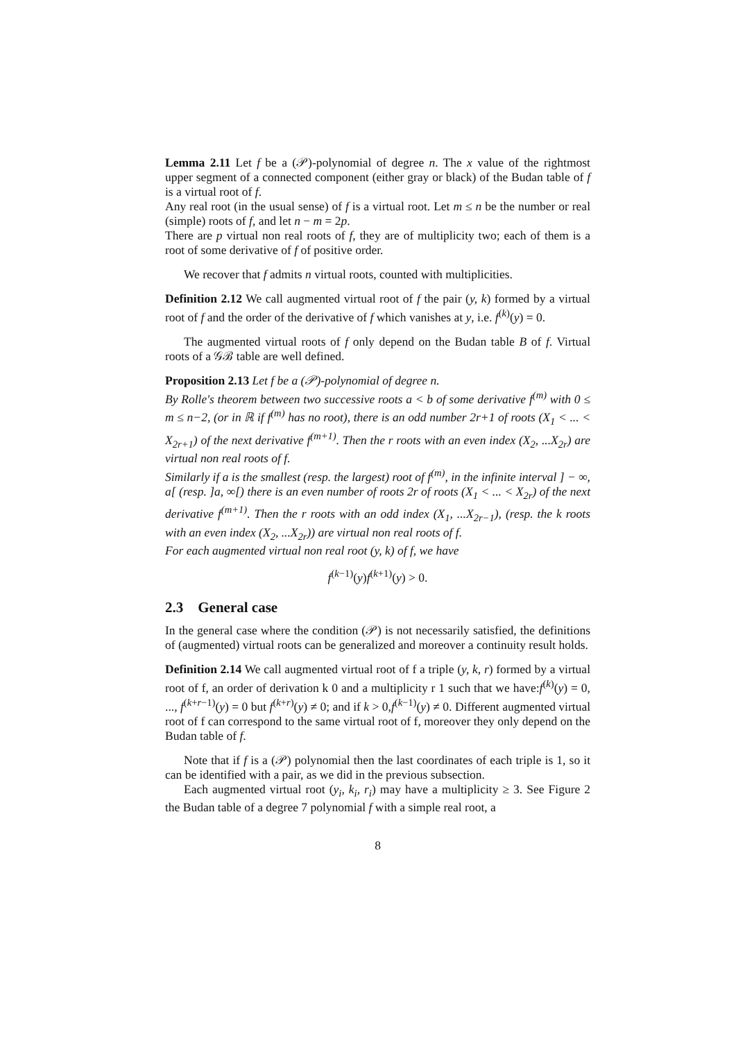Lemma 2.11 Let f be a (𝒫)-polynomial of degree n. The x value of the rightmost upper segment of a connected component (either gray or black) of the Budan table of f is a virtual root of f.
Any real root (in the usual sense) of f is a virtual root. Let m ≤ n be the number or real (simple) roots of f, and let n − m = 2p.
There are p virtual non real roots of f, they are of multiplicity two; each of them is a root of some derivative of f of positive order.
We recover that f admits n virtual roots, counted with multiplicities.
Definition 2.12 We call augmented virtual root of f the pair (y, k) formed by a virtual root of f and the order of the derivative of f which vanishes at y, i.e. f<sup>(k)</sup>(y) = 0.
The augmented virtual roots of f only depend on the Budan table B of f. Virtual roots of a 𝒢ℬ table are well defined.
Proposition 2.13 Let f be a (𝒫)-polynomial of degree n.
By Rolle's theorem between two successive roots a < b of some derivative f<sup>(m)</sup> with 0 ≤ m ≤ n−2, (or in ℝ if f<sup>(m)</sup> has no root), there is an odd number 2r+1 of roots (X<sub>1</sub> < ... < X<sub>2r+1</sub>) of the next derivative f<sup>(m+1)</sup>. Then the r roots with an even index (X<sub>2</sub>, ...X<sub>2r</sub>) are virtual non real roots of f.
Similarly if a is the smallest (resp. the largest) root of f<sup>(m)</sup>, in the infinite interval ] − ∞, a[ (resp. ]a, ∞[) there is an even number of roots 2r of roots (X<sub>1</sub> < ... < X<sub>2r</sub>) of the next derivative f<sup>(m+1)</sup>. Then the r roots with an odd index (X<sub>1</sub>, ...X<sub>2r−1</sub>), (resp. the k roots with an even index (X<sub>2</sub>, ...X<sub>2r</sub>)) are virtual non real roots of f.
For each augmented virtual non real root (y, k) of f, we have
f<sup>(k−1)</sup>(y)f<sup>(k+1)</sup>(y) > 0.
2.3 General case
In the general case where the condition (𝒫) is not necessarily satisfied, the definitions of (augmented) virtual roots can be generalized and moreover a continuity result holds.
Definition 2.14 We call augmented virtual root of f a triple (y, k, r) formed by a virtual root of f, an order of derivation k 0 and a multiplicity r 1 such that we have:f<sup>(k)</sup>(y) = 0, ..., f<sup>(k+r−1)</sup>(y) = 0 but f<sup>(k+r)</sup>(y) ≠ 0; and if k > 0,f<sup>(k−1)</sup>(y) ≠ 0. Different augmented virtual root of f can correspond to the same virtual root of f, moreover they only depend on the Budan table of f.
Note that if f is a (𝒫) polynomial then the last coordinates of each triple is 1, so it can be identified with a pair, as we did in the previous subsection.
Each augmented virtual root (y<sub>i</sub>, k<sub>i</sub>, r<sub>i</sub>) may have a multiplicity ≥ 3. See Figure 2 the Budan table of a degree 7 polynomial f with a simple real root, a
8